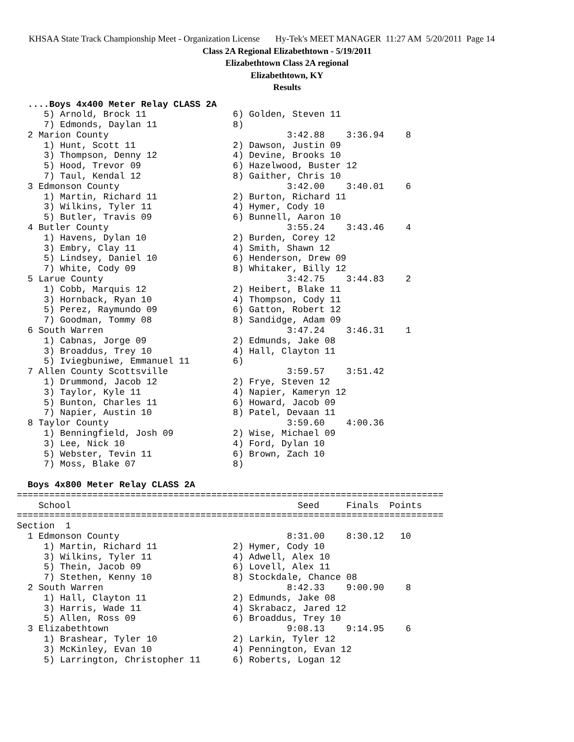KHSAA State Track Championship Meet - Organization License Hy-Tek's MEET MANAGER 11:27 AM 5/20/2011 Page 14
Class 2A Regional Elizabethtown - 5/19/2011
Elizabethtown Class 2A regional
Elizabethtown, KY
Results
  ....Boys 4x400 Meter Relay CLASS 2A
     5) Arnold, Brock 11                6) Golden, Steven 11
     7) Edmonds, Daylan 11              8)
  2 Marion County                                 3:42.88    3:36.94    8
     1) Hunt, Scott 11                  2) Dawson, Justin 09
     3) Thompson, Denny 12              4) Devine, Brooks 10
     5) Hood, Trevor 09                 6) Hazelwood, Buster 12
     7) Taul, Kendal 12                 8) Gaither, Chris 10
  3 Edmonson County                               3:42.00    3:40.01    6
     1) Martin, Richard 11              2) Burton, Richard 11
     3) Wilkins, Tyler 11               4) Hymer, Cody 10
     5) Butler, Travis 09               6) Bunnell, Aaron 10
  4 Butler County                                 3:55.24    3:43.46    4
     1) Havens, Dylan 10                2) Burden, Corey 12
     3) Embry, Clay 11                  4) Smith, Shawn 12
     5) Lindsey, Daniel 10              6) Henderson, Drew 09
     7) White, Cody 09                  8) Whitaker, Billy 12
  5 Larue County                                  3:42.75    3:44.83    2
     1) Cobb, Marquis 12                2) Heibert, Blake 11
     3) Hornback, Ryan 10               4) Thompson, Cody 11
     5) Perez, Raymundo 09              6) Gatton, Robert 12
     7) Goodman, Tommy 08               8) Sandidge, Adam 09
  6 South Warren                                  3:47.24    3:46.31    1
     1) Cabnas, Jorge 09                2) Edmunds, Jake 08
     3) Broaddus, Trey 10               4) Hall, Clayton 11
     5) Iviegbuniwe, Emmanuel 11        6)
  7 Allen County Scottsville                      3:59.57    3:51.42
     1) Drummond, Jacob 12              2) Frye, Steven 12
     3) Taylor, Kyle 11                 4) Napier, Kameryn 12
     5) Bunton, Charles 11              6) Howard, Jacob 09
     7) Napier, Austin 10               8) Patel, Devaan 11
  8 Taylor County                                 3:59.60    4:00.36
     1) Benningfield, Josh 09           2) Wise, Michael 09
     3) Lee, Nick 10                    4) Ford, Dylan 10
     5) Webster, Tevin 11               6) Brown, Zach 10
     7) Moss, Blake 07                  8)

  Boys 4x800 Meter Relay CLASS 2A
===============================================================================
    School                                          Seed     Finals  Points
===============================================================================
Section  1
  1 Edmonson County                               8:31.00    8:30.12   10
     1) Martin, Richard 11              2) Hymer, Cody 10
     3) Wilkins, Tyler 11               4) Adwell, Alex 10
     5) Thein, Jacob 09                 6) Lovell, Alex 11
     7) Stethen, Kenny 10               8) Stockdale, Chance 08
  2 South Warren                                  8:42.33    9:00.90    8
     1) Hall, Clayton 11                2) Edmunds, Jake 08
     3) Harris, Wade 11                 4) Skrabacz, Jared 12
     5) Allen, Ross 09                  6) Broaddus, Trey 10
  3 Elizabethtown                                 9:08.13    9:14.95    6
     1) Brashear, Tyler 10              2) Larkin, Tyler 12
     3) McKinley, Evan 10               4) Pennington, Evan 12
     5) Larrington, Christopher 11      6) Roberts, Logan 12